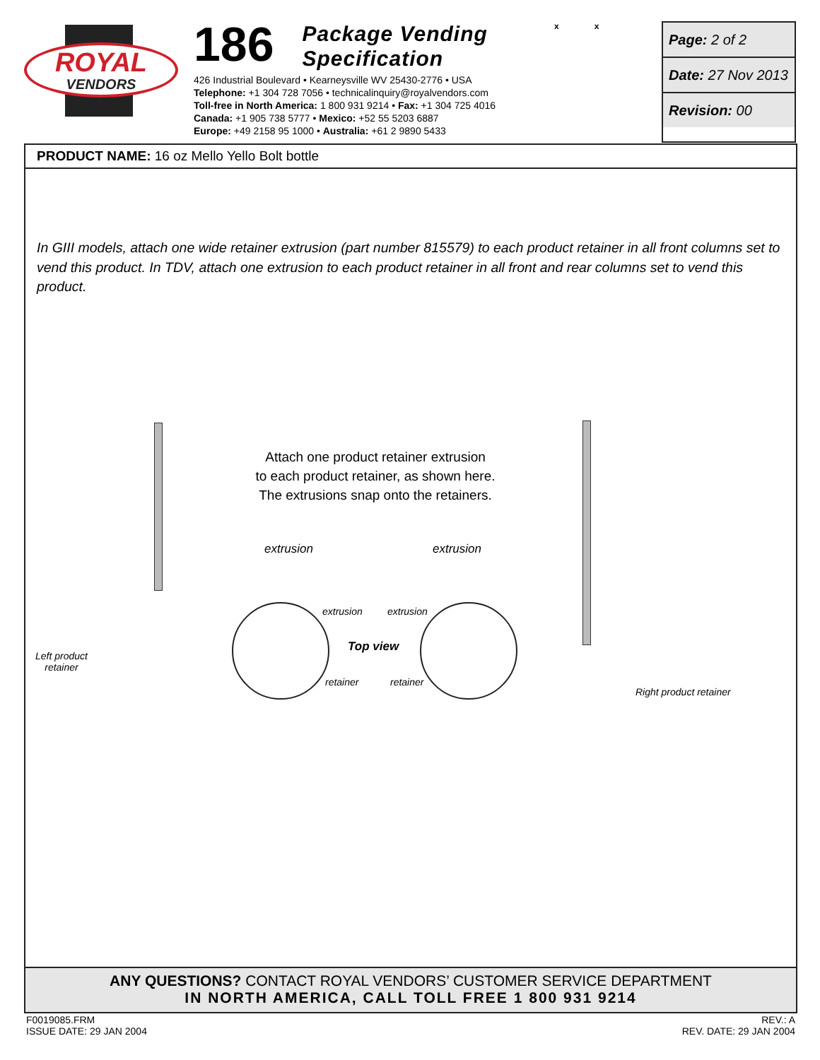ROYAL
VENDORS
186 Package Vending
Specification
426 Industrial Boulevard • Kearneysville WV 25430-2776 • USA
Telephone: +1 304 728 7056 • technicalinquiry@royalvendors.com
Toll-free in North America: 1 800 931 9214 • Fax: +1 304 725 4016
Canada: +1 905 738 5777 • Mexico: +52 55 5203 6887
Europe: +49 2158 95 1000 • Australia: +61 2 9890 5433
x x
Page: 2 of 2
Date: 27 Nov 2013
Revision: 00
PRODUCT NAME: 16 oz Mello Yello Bolt bottle
In GIII models, attach one wide retainer extrusion (part number 815579) to each product retainer in all front columns set to vend this product. In TDV, attach one extrusion to each product retainer in all front and rear columns set to vend this product.
Attach one product retainer extrusion
to each product retainer, as shown here.
The extrusions snap onto the retainers.
extrusion extrusion
extrusion extrusion
Top view
retainer retainer
Left product
retainer
Right product retainer
ANY QUESTIONS? CONTACT ROYAL VENDORS’ CUSTOMER SERVICE DEPARTMENT
IN NORTH AMERICA, CALL TOLL FREE 1 800 931 9214
F0019085.FRM
ISSUE DATE: 29 JAN 2004
REV.: A
REV. DATE: 29 JAN 2004